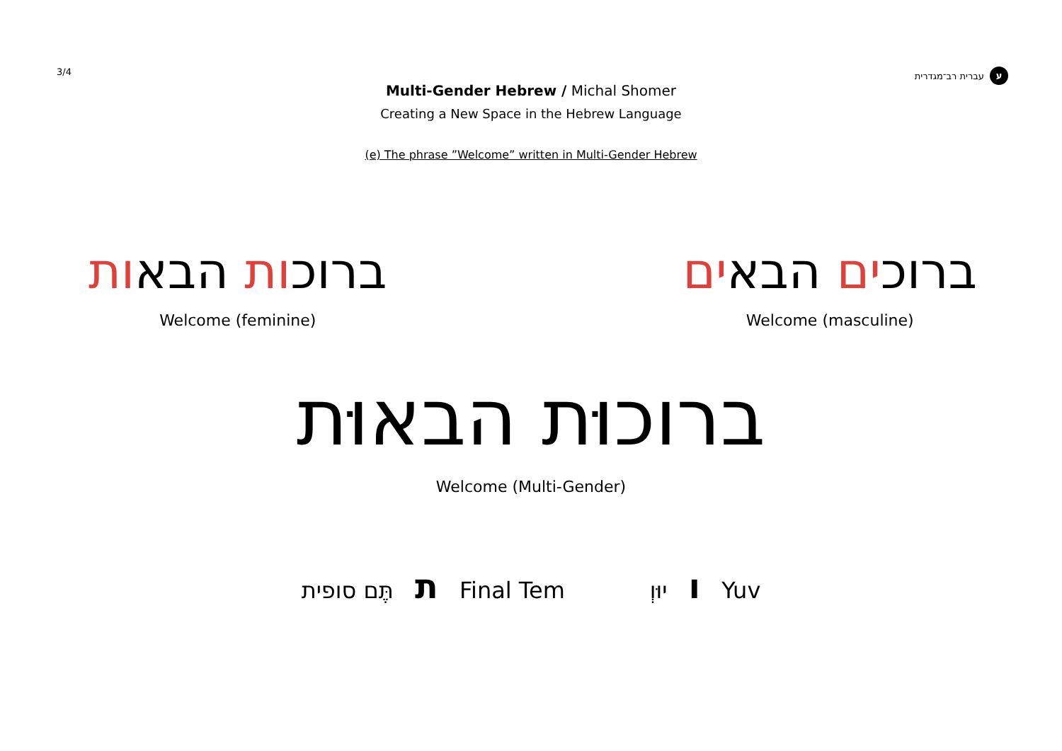3/4
ע עברית רב־מגדרית
Multi-Gender Hebrew / Michal Shomer
Creating a New Space in the Hebrew Language
(e) The phrase ”Welcome” written in Multi-Gender Hebrew
ברוכות הבאות
Welcome (feminine)
ברוכים הבאים
Welcome (masculine)
ברוכוּת הבאוּת
Welcome (Multi-Gender)
תֶּם סופית ת Final Tem יוּוְ ו Yuv